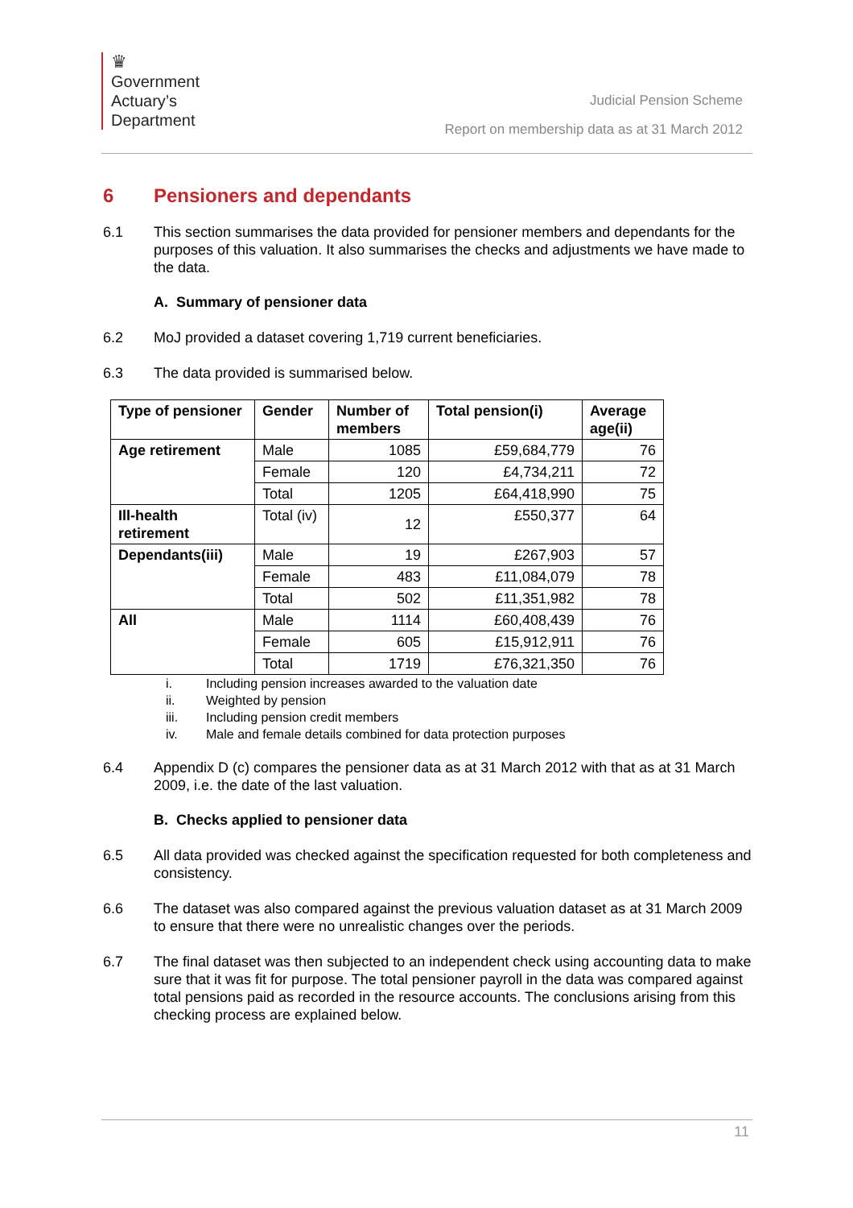♛
Government
Actuary’s
Department
Judicial Pension Scheme
Report on membership data as at 31 March 2012
6 Pensioners and dependants
6.1 This section summarises the data provided for pensioner members and dependants for the purposes of this valuation. It also summarises the checks and adjustments we have made to the data.
A. Summary of pensioner data
6.2 MoJ provided a dataset covering 1,719 current beneficiaries.
6.3 The data provided is summarised below.
| Type of pensioner | Gender | Number of members | Total pension(i) | Average age(ii) |
| --- | --- | --- | --- | --- |
| Age retirement | Male | 1085 | £59,684,779 | 76 |
| | Female | 120 | £4,734,211 | 72 |
| | Total | 1205 | £64,418,990 | 75 |
| Ill-health retirement | Total (iv) | 12 | £550,377 | 64 |
| Dependants(iii) | Male | 19 | £267,903 | 57 |
| | Female | 483 | £11,084,079 | 78 |
| | Total | 502 | £11,351,982 | 78 |
| All | Male | 1114 | £60,408,439 | 76 |
| | Female | 605 | £15,912,911 | 76 |
| | Total | 1719 | £76,321,350 | 76 |
i. Including pension increases awarded to the valuation date
ii. Weighted by pension
iii. Including pension credit members
iv. Male and female details combined for data protection purposes
6.4 Appendix D (c) compares the pensioner data as at 31 March 2012 with that as at 31 March 2009, i.e. the date of the last valuation.
B. Checks applied to pensioner data
6.5 All data provided was checked against the specification requested for both completeness and consistency.
6.6 The dataset was also compared against the previous valuation dataset as at 31 March 2009 to ensure that there were no unrealistic changes over the periods.
6.7 The final dataset was then subjected to an independent check using accounting data to make sure that it was fit for purpose. The total pensioner payroll in the data was compared against total pensions paid as recorded in the resource accounts. The conclusions arising from this checking process are explained below.
11